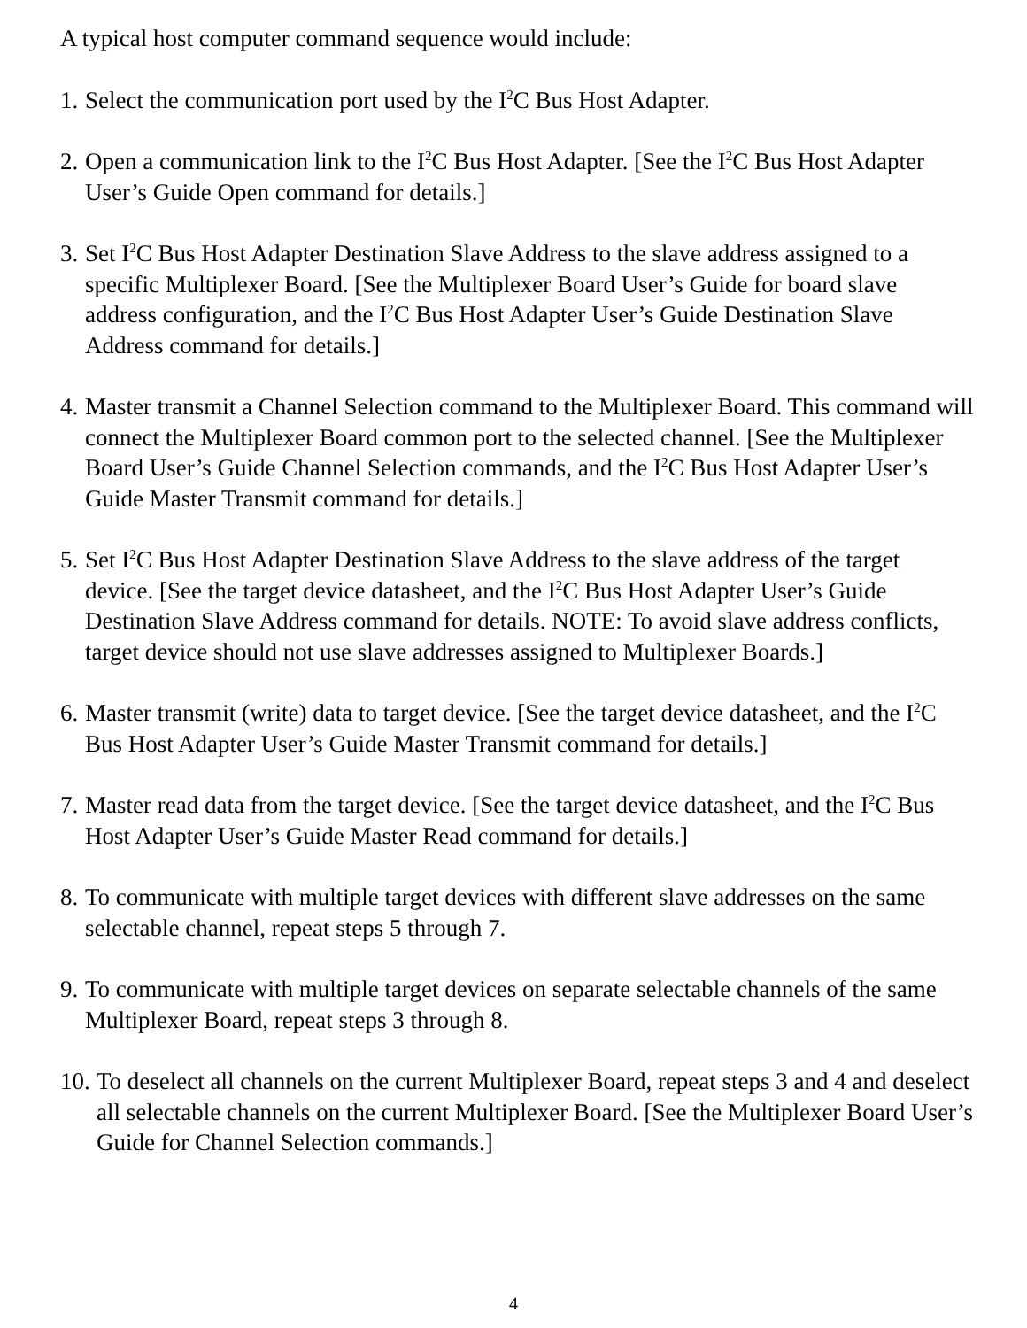A typical host computer command sequence would include:
1.
Select the communication port used by the I<sup>2</sup>C Bus Host Adapter.
2.
Open a communication link to the I<sup>2</sup>C Bus Host Adapter. [See the I<sup>2</sup>C Bus Host Adapter User’s Guide Open command for details.]
3.
Set I<sup>2</sup>C Bus Host Adapter Destination Slave Address to the slave address assigned to a specific Multiplexer Board. [See the Multiplexer Board User’s Guide for board slave address configuration, and the I<sup>2</sup>C Bus Host Adapter User’s Guide Destination Slave Address command for details.]
4.
Master transmit a Channel Selection command to the Multiplexer Board. This command will connect the Multiplexer Board common port to the selected channel. [See the Multiplexer Board User’s Guide Channel Selection commands, and the I<sup>2</sup>C Bus Host Adapter User’s Guide Master Transmit command for details.]
5.
Set I<sup>2</sup>C Bus Host Adapter Destination Slave Address to the slave address of the target device. [See the target device datasheet, and the I<sup>2</sup>C Bus Host Adapter User’s Guide Destination Slave Address command for details. NOTE: To avoid slave address conflicts, target device should not use slave addresses assigned to Multiplexer Boards.]
6.
Master transmit (write) data to target device. [See the target device datasheet, and the I<sup>2</sup>C Bus Host Adapter User’s Guide Master Transmit command for details.]
7.
Master read data from the target device. [See the target device datasheet, and the I<sup>2</sup>C Bus Host Adapter User’s Guide Master Read command for details.]
8.
To communicate with multiple target devices with different slave addresses on the same selectable channel, repeat steps 5 through 7.
9.
To communicate with multiple target devices on separate selectable channels of the same Multiplexer Board, repeat steps 3 through 8.
10.
To deselect all channels on the current Multiplexer Board, repeat steps 3 and 4 and deselect all selectable channels on the current Multiplexer Board. [See the Multiplexer Board User’s Guide for Channel Selection commands.]
4